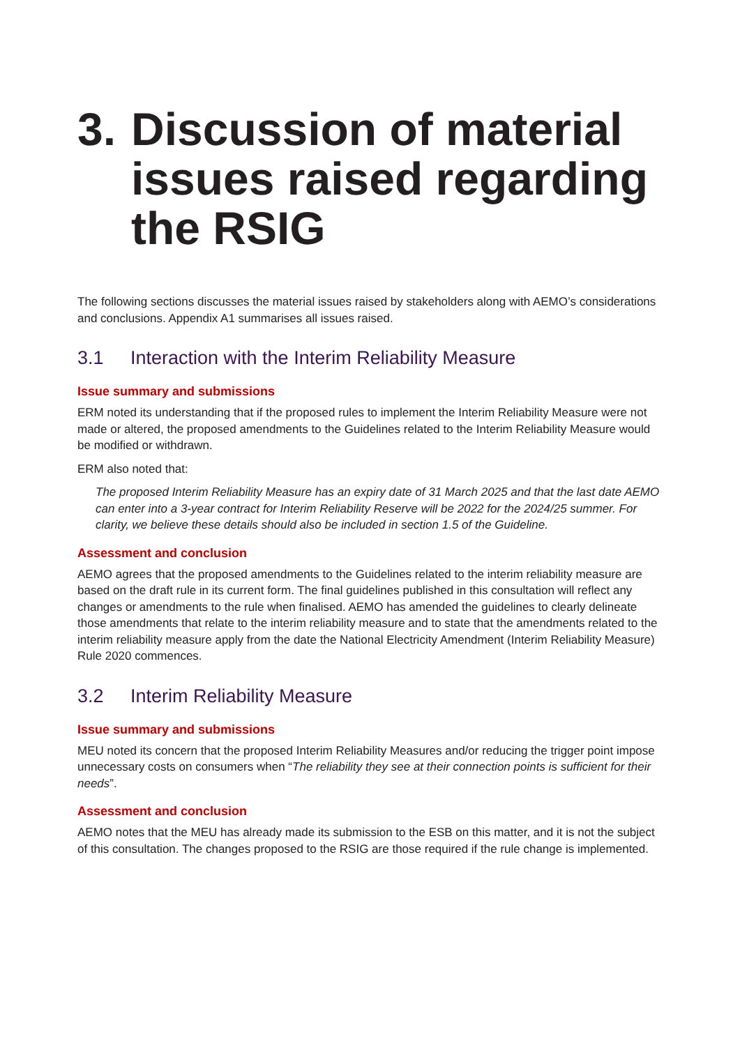3. Discussion of material issues raised regarding the RSIG
The following sections discusses the material issues raised by stakeholders along with AEMO’s considerations and conclusions. Appendix A1 summarises all issues raised.
3.1 Interaction with the Interim Reliability Measure
Issue summary and submissions
ERM noted its understanding that if the proposed rules to implement the Interim Reliability Measure were not made or altered, the proposed amendments to the Guidelines related to the Interim Reliability Measure would be modified or withdrawn.
ERM also noted that:
The proposed Interim Reliability Measure has an expiry date of 31 March 2025 and that the last date AEMO can enter into a 3-year contract for Interim Reliability Reserve will be 2022 for the 2024/25 summer. For clarity, we believe these details should also be included in section 1.5 of the Guideline.
Assessment and conclusion
AEMO agrees that the proposed amendments to the Guidelines related to the interim reliability measure are based on the draft rule in its current form. The final guidelines published in this consultation will reflect any changes or amendments to the rule when finalised. AEMO has amended the guidelines to clearly delineate those amendments that relate to the interim reliability measure and to state that the amendments related to the interim reliability measure apply from the date the National Electricity Amendment (Interim Reliability Measure) Rule 2020 commences.
3.2 Interim Reliability Measure
Issue summary and submissions
MEU noted its concern that the proposed Interim Reliability Measures and/or reducing the trigger point impose unnecessary costs on consumers when “The reliability they see at their connection points is sufficient for their needs”.
Assessment and conclusion
AEMO notes that the MEU has already made its submission to the ESB on this matter, and it is not the subject of this consultation. The changes proposed to the RSIG are those required if the rule change is implemented.